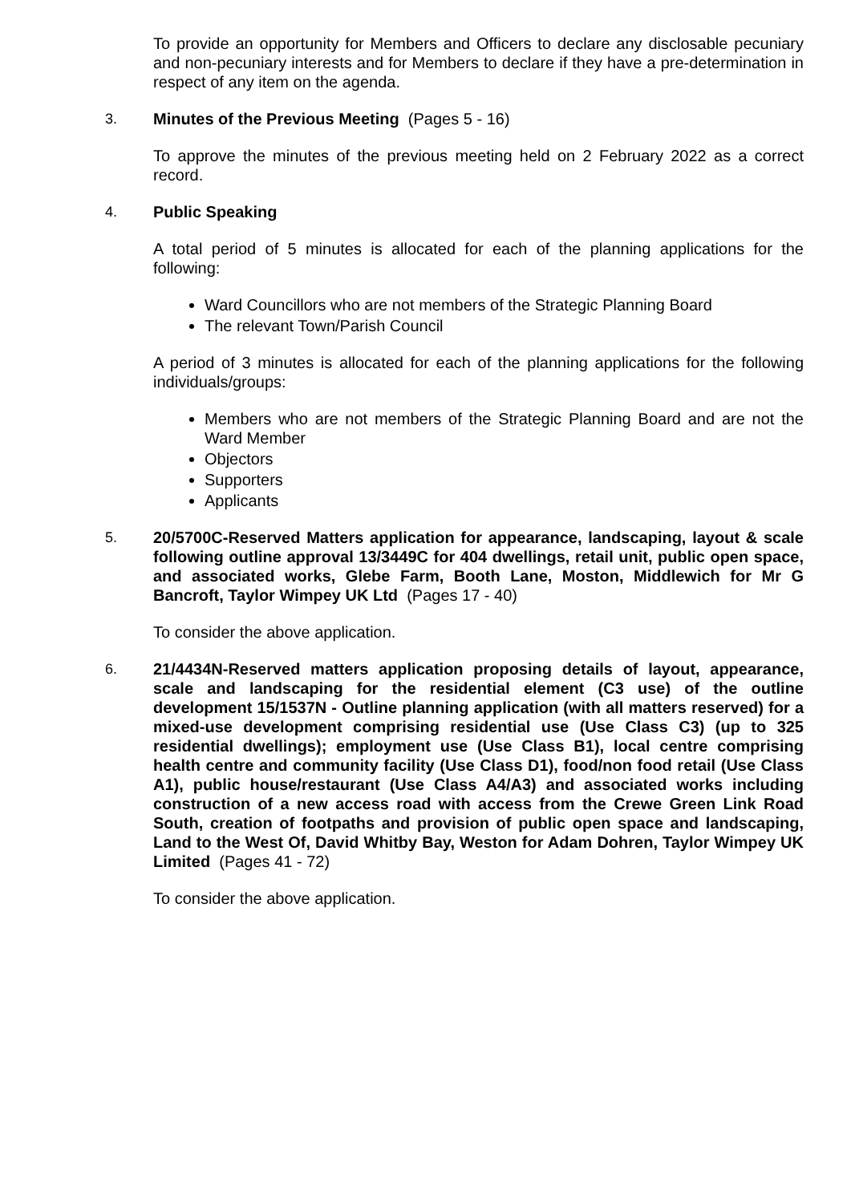To provide an opportunity for Members and Officers to declare any disclosable pecuniary and non-pecuniary interests and for Members to declare if they have a pre-determination in respect of any item on the agenda.
3. Minutes of the Previous Meeting (Pages 5 - 16)
To approve the minutes of the previous meeting held on 2 February 2022 as a correct record.
4. Public Speaking
A total period of 5 minutes is allocated for each of the planning applications for the following:
Ward Councillors who are not members of the Strategic Planning Board
The relevant Town/Parish Council
A period of 3 minutes is allocated for each of the planning applications for the following individuals/groups:
Members who are not members of the Strategic Planning Board and are not the Ward Member
Objectors
Supporters
Applicants
5. 20/5700C-Reserved Matters application for appearance, landscaping, layout & scale following outline approval 13/3449C for 404 dwellings, retail unit, public open space, and associated works, Glebe Farm, Booth Lane, Moston, Middlewich for Mr G Bancroft, Taylor Wimpey UK Ltd (Pages 17 - 40)
To consider the above application.
6. 21/4434N-Reserved matters application proposing details of layout, appearance, scale and landscaping for the residential element (C3 use) of the outline development 15/1537N - Outline planning application (with all matters reserved) for a mixed-use development comprising residential use (Use Class C3) (up to 325 residential dwellings); employment use (Use Class B1), local centre comprising health centre and community facility (Use Class D1), food/non food retail (Use Class A1), public house/restaurant (Use Class A4/A3) and associated works including construction of a new access road with access from the Crewe Green Link Road South, creation of footpaths and provision of public open space and landscaping, Land to the West Of, David Whitby Bay, Weston for Adam Dohren, Taylor Wimpey UK Limited (Pages 41 - 72)
To consider the above application.